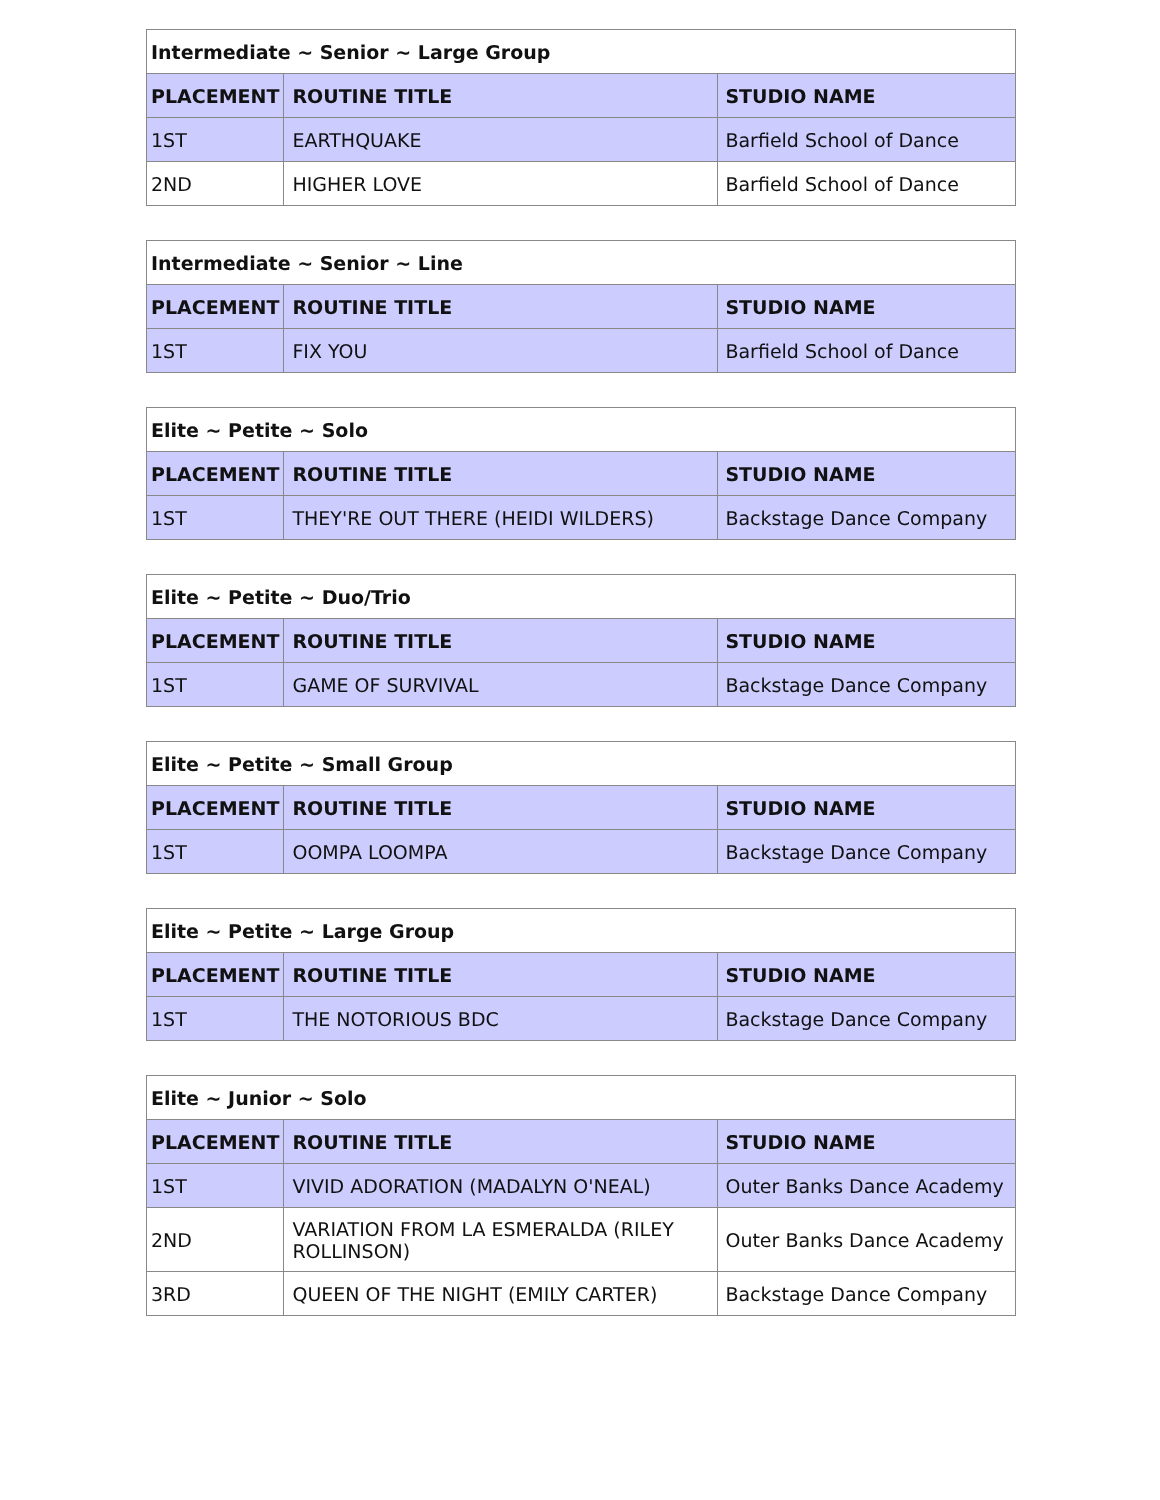| Intermediate ~ Senior ~ Large Group | | |
| --- | --- | --- |
| PLACEMENT | ROUTINE TITLE | STUDIO NAME |
| 1ST | EARTHQUAKE | Barfield School of Dance |
| 2ND | HIGHER LOVE | Barfield School of Dance |
| Intermediate ~ Senior ~ Line | | |
| --- | --- | --- |
| PLACEMENT | ROUTINE TITLE | STUDIO NAME |
| 1ST | FIX YOU | Barfield School of Dance |
| Elite ~ Petite ~ Solo | | |
| --- | --- | --- |
| PLACEMENT | ROUTINE TITLE | STUDIO NAME |
| 1ST | THEY'RE OUT THERE (HEIDI WILDERS) | Backstage Dance Company |
| Elite ~ Petite ~ Duo/Trio | | |
| --- | --- | --- |
| PLACEMENT | ROUTINE TITLE | STUDIO NAME |
| 1ST | GAME OF SURVIVAL | Backstage Dance Company |
| Elite ~ Petite ~ Small Group | | |
| --- | --- | --- |
| PLACEMENT | ROUTINE TITLE | STUDIO NAME |
| 1ST | OOMPA LOOMPA | Backstage Dance Company |
| Elite ~ Petite ~ Large Group | | |
| --- | --- | --- |
| PLACEMENT | ROUTINE TITLE | STUDIO NAME |
| 1ST | THE NOTORIOUS BDC | Backstage Dance Company |
| Elite ~ Junior ~ Solo | | |
| --- | --- | --- |
| PLACEMENT | ROUTINE TITLE | STUDIO NAME |
| 1ST | VIVID ADORATION (MADALYN O'NEAL) | Outer Banks Dance Academy |
| 2ND | VARIATION FROM LA ESMERALDA (RILEY ROLLINSON) | Outer Banks Dance Academy |
| 3RD | QUEEN OF THE NIGHT (EMILY CARTER) | Backstage Dance Company |